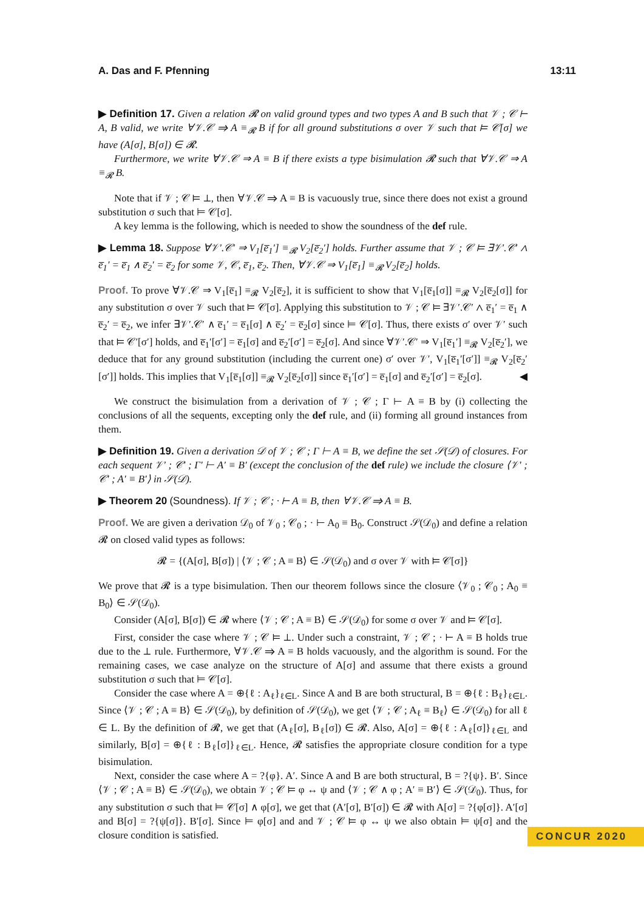A. Das and F. Pfenning 13:11
▶ Definition 17. Given a relation 𝓡 on valid ground types and two types A and B such that 𝒱 ; 𝒞 ⊢ A, B valid, we write ∀𝒱.𝒞 ⇒ A ≡<sub>𝓡</sub> B if for all ground substitutions σ over 𝒱 such that ⊨ 𝒞[σ] we have (A[σ], B[σ]) ∈ 𝓡.
Furthermore, we write ∀𝒱.𝒞 ⇒ A ≡ B if there exists a type bisimulation 𝓡 such that ∀𝒱.𝒞 ⇒ A ≡<sub>𝓡</sub> B.
Note that if 𝒱 ; 𝒞 ⊨ ⊥, then ∀𝒱.𝒞 ⇒ A ≡ B is vacuously true, since there does not exist a ground substitution σ such that ⊨ 𝒞[σ].
A key lemma is the following, which is needed to show the soundness of the def rule.
▶ Lemma 18. Suppose ∀𝒱′.𝒞′ ⇒ V<sub>1</sub>[e̅<sub>1</sub>′] ≡<sub>𝓡</sub> V<sub>2</sub>[e̅<sub>2</sub>′] holds. Further assume that 𝒱 ; 𝒞 ⊨ ∃𝒱′.𝒞′ ∧ e̅<sub>1</sub>′ = e̅<sub>1</sub> ∧ e̅<sub>2</sub>′ = e̅<sub>2</sub> for some 𝒱, 𝒞, e̅<sub>1</sub>, e̅<sub>2</sub>. Then, ∀𝒱.𝒞 ⇒ V<sub>1</sub>[e̅<sub>1</sub>] ≡<sub>𝓡</sub> V<sub>2</sub>[e̅<sub>2</sub>] holds.
Proof. To prove ∀𝒱.𝒞 ⇒ V<sub>1</sub>[e̅<sub>1</sub>] ≡<sub>𝓡</sub> V<sub>2</sub>[e̅<sub>2</sub>], it is sufficient to show that V<sub>1</sub>[e̅<sub>1</sub>[σ]] ≡<sub>𝓡</sub> V<sub>2</sub>[e̅<sub>2</sub>[σ]] for any substitution σ over 𝒱 such that ⊨ 𝒞[σ]. Applying this substitution to 𝒱 ; 𝒞 ⊨ ∃𝒱′.𝒞′ ∧ e̅<sub>1</sub>′ = e̅<sub>1</sub> ∧ e̅<sub>2</sub>′ = e̅<sub>2</sub>, we infer ∃𝒱′.𝒞′ ∧ e̅<sub>1</sub>′ = e̅<sub>1</sub>[σ] ∧ e̅<sub>2</sub>′ = e̅<sub>2</sub>[σ] since ⊨ 𝒞[σ]. Thus, there exists σ′ over 𝒱′ such that ⊨ 𝒞′[σ′] holds, and e̅<sub>1</sub>′[σ′] = e̅<sub>1</sub>[σ] and e̅<sub>2</sub>′[σ′] = e̅<sub>2</sub>[σ]. And since ∀𝒱′.𝒞′ ⇒ V<sub>1</sub>[e̅<sub>1</sub>′] ≡<sub>𝓡</sub> V<sub>2</sub>[e̅<sub>2</sub>′], we deduce that for any ground substitution (including the current one) σ′ over 𝒱′, V<sub>1</sub>[e̅<sub>1</sub>′[σ′]] ≡<sub>𝓡</sub> V<sub>2</sub>[e̅<sub>2</sub>′[σ′]] holds. This implies that V<sub>1</sub>[e̅<sub>1</sub>[σ]] ≡<sub>𝓡</sub> V<sub>2</sub>[e̅<sub>2</sub>[σ]] since e̅<sub>1</sub>′[σ′] = e̅<sub>1</sub>[σ] and e̅<sub>2</sub>′[σ′] = e̅<sub>2</sub>[σ]. ◀
We construct the bisimulation from a derivation of 𝒱 ; 𝒞 ; Γ ⊢ A ≡ B by (i) collecting the conclusions of all the sequents, excepting only the def rule, and (ii) forming all ground instances from them.
▶ Definition 19. Given a derivation 𝒟 of 𝒱 ; 𝒞 ; Γ ⊢ A ≡ B, we define the set 𝒮(𝒟) of closures. For each sequent 𝒱′ ; 𝒞′ ; Γ′ ⊢ A′ ≡ B′ (except the conclusion of the def rule) we include the closure ⟨𝒱′ ; 𝒞′ ; A′ ≡ B′⟩ in 𝒮(𝒟).
▶ Theorem 20 (Soundness). If 𝒱 ; 𝒞 ; · ⊢ A ≡ B, then ∀𝒱.𝒞 ⇒ A ≡ B.
Proof. We are given a derivation 𝒟<sub>0</sub> of 𝒱<sub>0</sub> ; 𝒞<sub>0</sub> ; · ⊢ A<sub>0</sub> ≡ B<sub>0</sub>. Construct 𝒮(𝒟<sub>0</sub>) and define a relation 𝓡 on closed valid types as follows:
𝓡 = {(A[σ], B[σ]) | ⟨𝒱 ; 𝒞 ; A ≡ B⟩ ∈ 𝒮(𝒟<sub>0</sub>) and σ over 𝒱 with ⊨ 𝒞[σ]}
We prove that 𝓡 is a type bisimulation. Then our theorem follows since the closure ⟨𝒱<sub>0</sub> ; 𝒞<sub>0</sub> ; A<sub>0</sub> ≡ B<sub>0</sub>⟩ ∈ 𝒮(𝒟<sub>0</sub>).
Consider (A[σ], B[σ]) ∈ 𝓡 where ⟨𝒱 ; 𝒞 ; A ≡ B⟩ ∈ 𝒮(𝒟<sub>0</sub>) for some σ over 𝒱 and ⊨ 𝒞[σ].
First, consider the case where 𝒱 ; 𝒞 ⊨ ⊥. Under such a constraint, 𝒱 ; 𝒞 ; · ⊢ A ≡ B holds true due to the ⊥ rule. Furthermore, ∀𝒱.𝒞 ⇒ A ≡ B holds vacuously, and the algorithm is sound. For the remaining cases, we case analyze on the structure of A[σ] and assume that there exists a ground substitution σ such that ⊨ 𝒞[σ].
Consider the case where A = ⊕{ℓ : A<sub>ℓ</sub>}<sub>ℓ∈L</sub>. Since A and B are both structural, B = ⊕{ℓ : B<sub>ℓ</sub>}<sub>ℓ∈L</sub>. Since ⟨𝒱 ; 𝒞 ; A ≡ B⟩ ∈ 𝒮(𝒟<sub>0</sub>), by definition of 𝒮(𝒟<sub>0</sub>), we get ⟨𝒱 ; 𝒞 ; A<sub>ℓ</sub> ≡ B<sub>ℓ</sub>⟩ ∈ 𝒮(𝒟<sub>0</sub>) for all ℓ ∈ L. By the definition of 𝓡, we get that (A<sub>ℓ</sub>[σ], B<sub>ℓ</sub>[σ]) ∈ 𝓡. Also, A[σ] = ⊕{ℓ : A<sub>ℓ</sub>[σ]}<sub>ℓ∈L</sub> and similarly, B[σ] = ⊕{ℓ : B<sub>ℓ</sub>[σ]}<sub>ℓ∈L</sub>. Hence, 𝓡 satisfies the appropriate closure condition for a type bisimulation.
Next, consider the case where A = ?{φ}. A′. Since A and B are both structural, B = ?{ψ}. B′. Since ⟨𝒱 ; 𝒞 ; A ≡ B⟩ ∈ 𝒮(𝒟<sub>0</sub>), we obtain 𝒱 ; 𝒞 ⊨ φ ↔ ψ and ⟨𝒱 ; 𝒞 ∧ φ ; A′ ≡ B′⟩ ∈ 𝒮(𝒟<sub>0</sub>). Thus, for any substitution σ such that ⊨ 𝒞[σ] ∧ φ[σ], we get that (A′[σ], B′[σ]) ∈ 𝓡 with A[σ] = ?{φ[σ]}. A′[σ] and B[σ] = ?{ψ[σ]}. B′[σ]. Since ⊨ φ[σ] and and 𝒱 ; 𝒞 ⊨ φ ↔ ψ we also obtain ⊨ ψ[σ] and the closure condition is satisfied.
CONCUR 2020